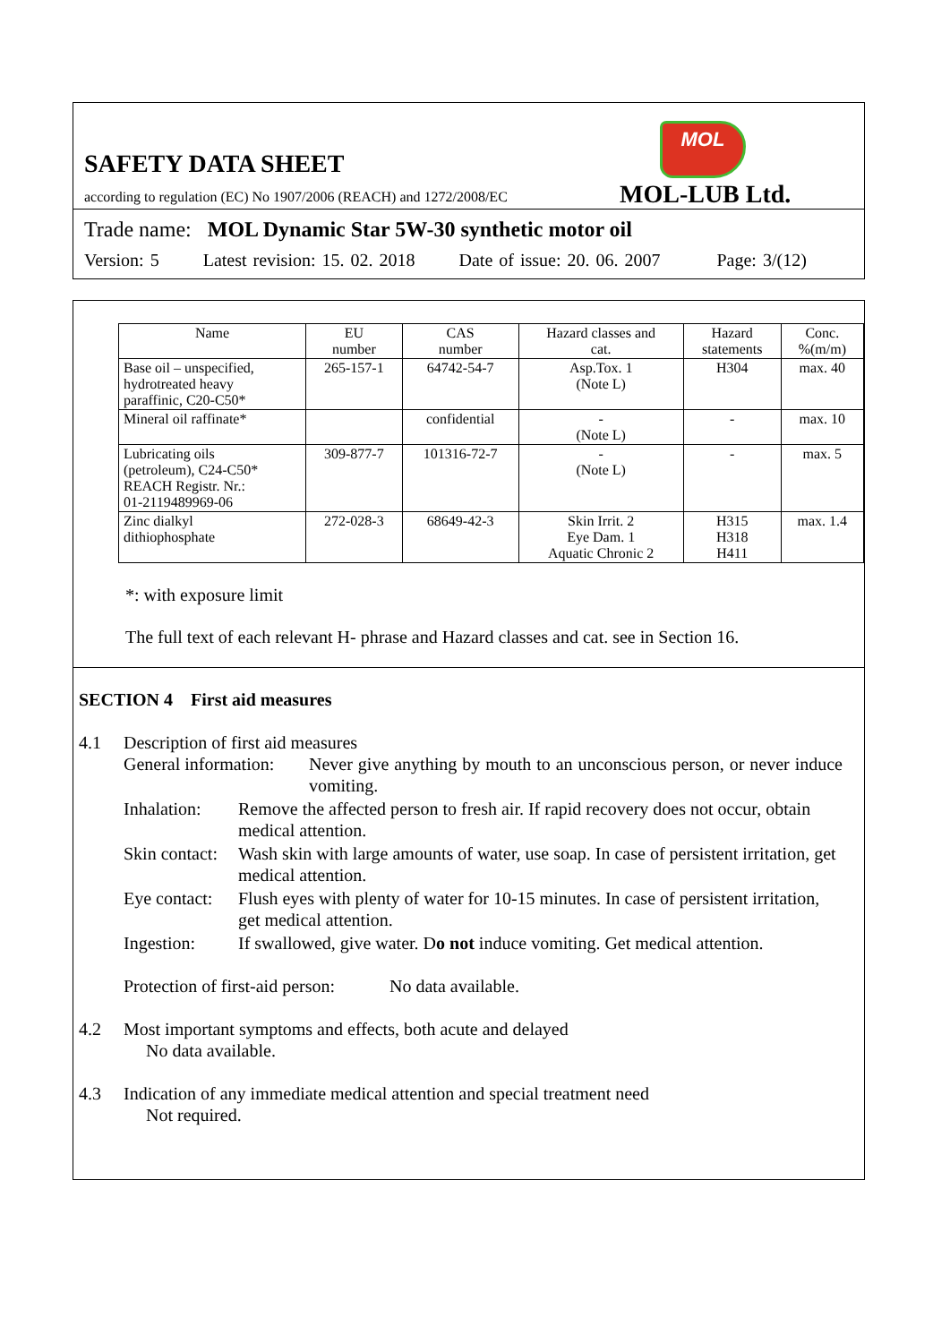MOL
SAFETY DATA SHEET
according to regulation (EC) No 1907/2006 (REACH) and 1272/2008/EC
MOL-LUB Ltd.
Trade name: MOL Dynamic Star 5W-30 synthetic motor oil
Version: 5 Latest revision: 15. 02. 2018 Date of issue: 20. 06. 2007 Page: 3/(12)
| Name | EU number | CAS number | Hazard classes and cat. | Hazard statements | Conc. %(m/m) |
| --- | --- | --- | --- | --- | --- |
| Base oil – unspecified, hydrotreated heavy paraffinic, C20-C50* | 265-157-1 | 64742-54-7 | Asp.Tox. 1 (Note L) | H304 | max. 40 |
| Mineral oil raffinate* | | confidential | - (Note L) | - | max. 10 |
| Lubricating oils (petroleum), C24-C50* REACH Registr. Nr.: 01-2119489969-06 | 309-877-7 | 101316-72-7 | - (Note L) | - | max. 5 |
| Zinc dialkyl dithiophosphate | 272-028-3 | 68649-42-3 | Skin Irrit. 2 Eye Dam. 1 Aquatic Chronic 2 | H315 H318 H411 | max. 1.4 |
*: with exposure limit
The full text of each relevant H- phrase and Hazard classes and cat. see in Section 16.
SECTION 4 First aid measures
4.1 Description of first aid measures
General information: Never give anything by mouth to an unconscious person, or never induce vomiting.
Inhalation: Remove the affected person to fresh air. If rapid recovery does not occur, obtain medical attention.
Skin contact: Wash skin with large amounts of water, use soap. In case of persistent irritation, get medical attention.
Eye contact: Flush eyes with plenty of water for 10-15 minutes. In case of persistent irritation, get medical attention.
Ingestion: If swallowed, give water. Do not induce vomiting. Get medical attention.
Protection of first-aid person: No data available.
4.2 Most important symptoms and effects, both acute and delayed
No data available.
4.3 Indication of any immediate medical attention and special treatment need
Not required.